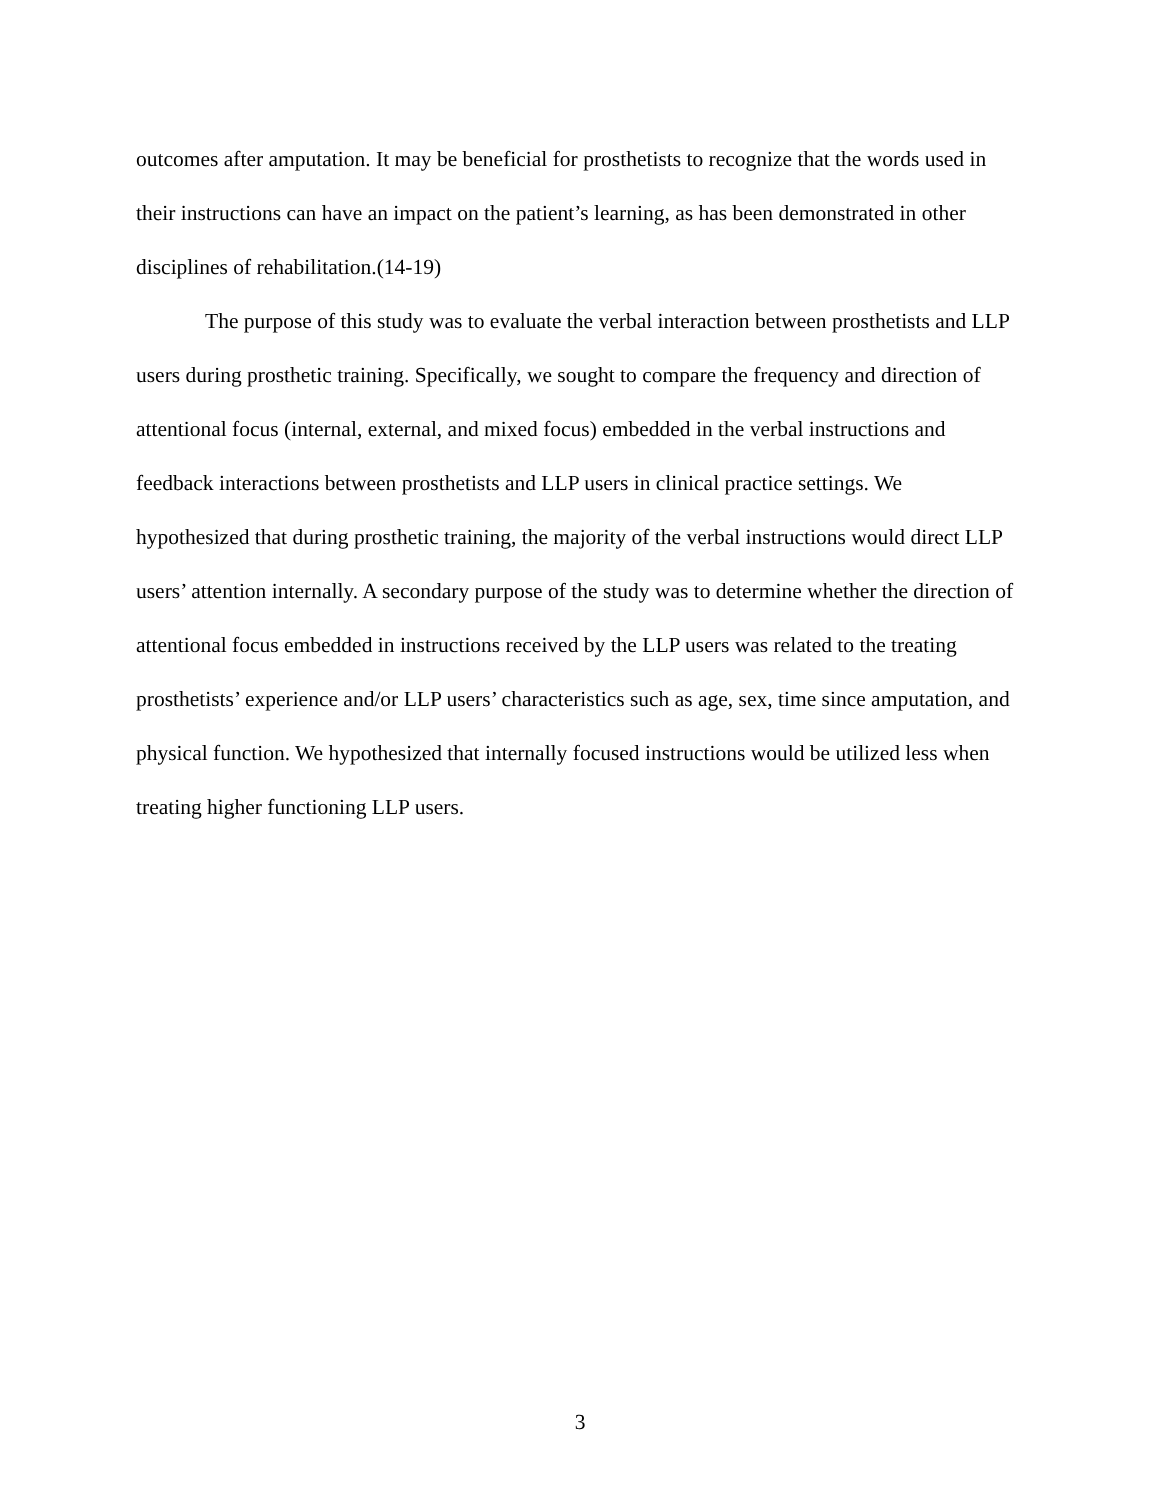outcomes after amputation. It may be beneficial for prosthetists to recognize that the words used in their instructions can have an impact on the patient’s learning, as has been demonstrated in other disciplines of rehabilitation.(14-19)
The purpose of this study was to evaluate the verbal interaction between prosthetists and LLP users during prosthetic training. Specifically, we sought to compare the frequency and direction of attentional focus (internal, external, and mixed focus) embedded in the verbal instructions and feedback interactions between prosthetists and LLP users in clinical practice settings. We hypothesized that during prosthetic training, the majority of the verbal instructions would direct LLP users’ attention internally. A secondary purpose of the study was to determine whether the direction of attentional focus embedded in instructions received by the LLP users was related to the treating prosthetists’ experience and/or LLP users’ characteristics such as age, sex, time since amputation, and physical function. We hypothesized that internally focused instructions would be utilized less when treating higher functioning LLP users.
3